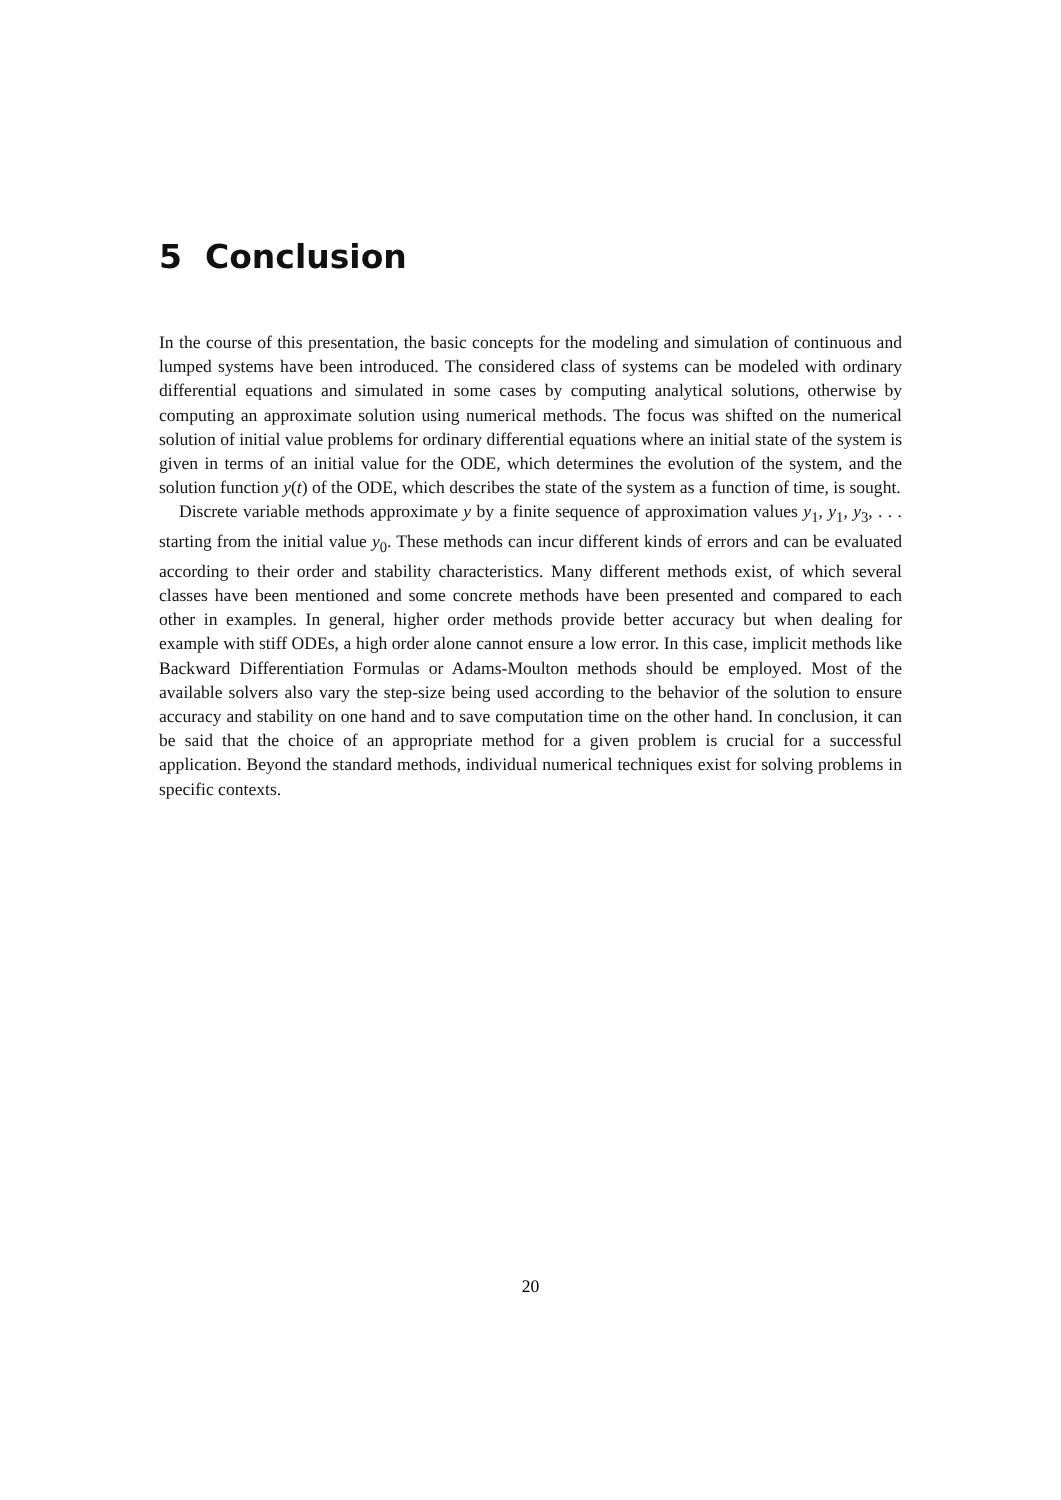5 Conclusion
In the course of this presentation, the basic concepts for the modeling and simulation of continuous and lumped systems have been introduced. The considered class of systems can be modeled with ordinary differential equations and simulated in some cases by computing analytical solutions, otherwise by computing an approximate solution using numerical methods. The focus was shifted on the numerical solution of initial value problems for ordinary differential equations where an initial state of the system is given in terms of an initial value for the ODE, which determines the evolution of the system, and the solution function y(t) of the ODE, which describes the state of the system as a function of time, is sought.
Discrete variable methods approximate y by a finite sequence of approximation values y<sub>1</sub>, y<sub>1</sub>, y<sub>3</sub>, . . . starting from the initial value y<sub>0</sub>. These methods can incur different kinds of errors and can be evaluated according to their order and stability characteristics. Many different methods exist, of which several classes have been mentioned and some concrete methods have been presented and compared to each other in examples. In general, higher order methods provide better accuracy but when dealing for example with stiff ODEs, a high order alone cannot ensure a low error. In this case, implicit methods like Backward Differentiation Formulas or Adams-Moulton methods should be employed. Most of the available solvers also vary the step-size being used according to the behavior of the solution to ensure accuracy and stability on one hand and to save computation time on the other hand. In conclusion, it can be said that the choice of an appropriate method for a given problem is crucial for a successful application. Beyond the standard methods, individual numerical techniques exist for solving problems in specific contexts.
20